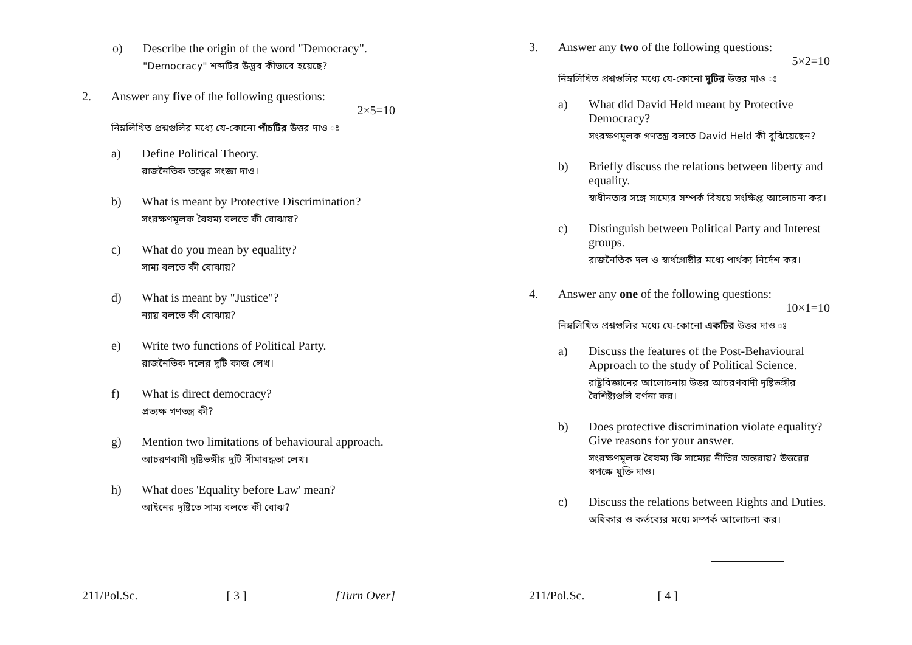o) Describe the origin of the word "Democracy".
"Democracy" শব্দটির উদ্ভব কীভাবে হয়েছে?
2. Answer any five of the following questions:
2×5=10
নিম্নলিখিত প্রশ্নগুলির মধ্যে যে-কোনো পাঁচটির উত্তর দাও ঃ
a) Define Political Theory.
রাজনৈতিক তত্ত্বের সংজ্ঞা দাও।
b) What is meant by Protective Discrimination?
সংরক্ষণমূলক বৈষম্য বলতে কী বোঝায়?
c) What do you mean by equality?
সাম্য বলতে কী বোঝায়?
d) What is meant by "Justice"?
ন্যায় বলতে কী বোঝায়?
e) Write two functions of Political Party.
রাজনৈতিক দলের দুটি কাজ লেখ।
f) What is direct democracy?
প্রত্যক্ষ গণতন্ত্র কী?
g) Mention two limitations of behavioural approach.
আচরণবাদী দৃষ্টিভঙ্গীর দুটি সীমাবদ্ধতা লেখ।
h) What does 'Equality before Law' mean?
আইনের দৃষ্টিতে সাম্য বলতে কী বোঝ?
211/Pol.Sc. [ 3 ] [Turn Over]
3. Answer any two of the following questions:
5×2=10
নিম্নলিখিত প্রশ্নগুলির মধ্যে যে-কোনো দুটির উত্তর দাও ঃ
a) What did David Held meant by Protective Democracy?
সংরক্ষণমূলক গণতন্ত্র বলতে David Held কী বুঝিয়েছেন?
b) Briefly discuss the relations between liberty and equality.
স্বাধীনতার সঙ্গে সাম্যের সম্পর্ক বিষয়ে সংক্ষিপ্ত আলোচনা কর।
c) Distinguish between Political Party and Interest groups.
রাজনৈতিক দল ও স্বার্থগোষ্ঠীর মধ্যে পার্থক্য নির্দেশ কর।
4. Answer any one of the following questions:
10×1=10
নিম্নলিখিত প্রশ্নগুলির মধ্যে যে-কোনো একটির উত্তর দাও ঃ
a) Discuss the features of the Post-Behavioural Approach to the study of Political Science.
রাষ্ট্রবিজ্ঞানের আলোচনায় উত্তর আচরণবাদী দৃষ্টিভঙ্গীর বৈশিষ্ট্যগুলি বর্ণনা কর।
b) Does protective discrimination violate equality? Give reasons for your answer.
সংরক্ষণমূলক বৈষম্য কি সাম্যের নীতির অন্তরায়? উত্তরের স্বপক্ষে যুক্তি দাও।
c) Discuss the relations between Rights and Duties.
অধিকার ও কর্তব্যের মধ্যে সম্পর্ক আলোচনা কর।
211/Pol.Sc. [ 4 ]